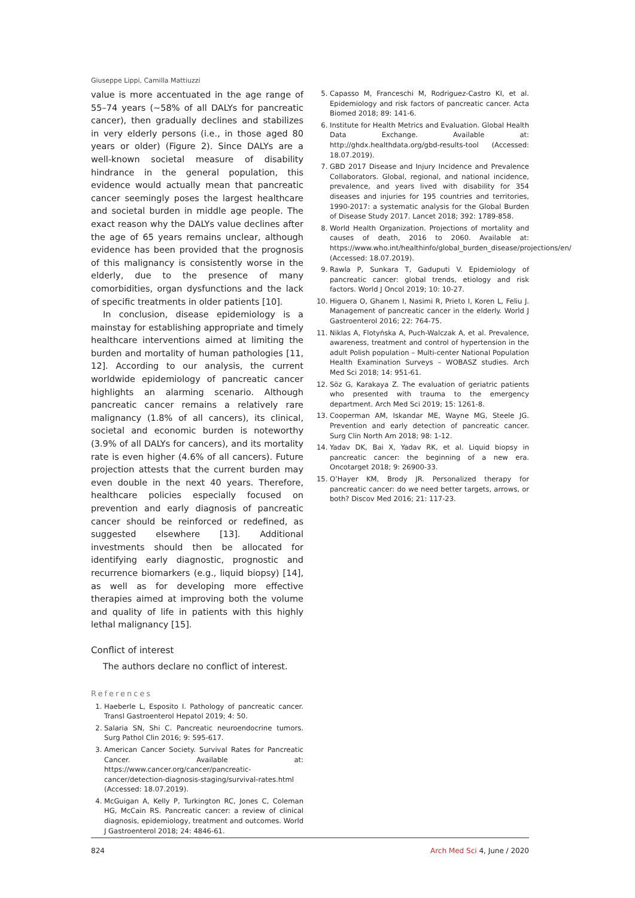Giuseppe Lippi, Camilla Mattiuzzi
value is more accentuated in the age range of 55–74 years (~58% of all DALYs for pancreatic cancer), then gradually declines and stabilizes in very elderly persons (i.e., in those aged 80 years or older) (Figure 2). Since DALYs are a well-known societal measure of disability hindrance in the general population, this evidence would actually mean that pancreatic cancer seemingly poses the largest healthcare and societal burden in middle age people. The exact reason why the DALYs value declines after the age of 65 years remains unclear, although evidence has been provided that the prognosis of this malignancy is consistently worse in the elderly, due to the presence of many comorbidities, organ dysfunctions and the lack of specific treatments in older patients [10].
In conclusion, disease epidemiology is a mainstay for establishing appropriate and timely healthcare interventions aimed at limiting the burden and mortality of human pathologies [11, 12]. According to our analysis, the current worldwide epidemiology of pancreatic cancer highlights an alarming scenario. Although pancreatic cancer remains a relatively rare malignancy (1.8% of all cancers), its clinical, societal and economic burden is noteworthy (3.9% of all DALYs for cancers), and its mortality rate is even higher (4.6% of all cancers). Future projection attests that the current burden may even double in the next 40 years. Therefore, healthcare policies especially focused on prevention and early diagnosis of pancreatic cancer should be reinforced or redefined, as suggested elsewhere [13]. Additional investments should then be allocated for identifying early diagnostic, prognostic and recurrence biomarkers (e.g., liquid biopsy) [14], as well as for developing more effective therapies aimed at improving both the volume and quality of life in patients with this highly lethal malignancy [15].
Conflict of interest
The authors declare no conflict of interest.
References
1. Haeberle L, Esposito I. Pathology of pancreatic cancer. Transl Gastroenterol Hepatol 2019; 4: 50.
2. Salaria SN, Shi C. Pancreatic neuroendocrine tumors. Surg Pathol Clin 2016; 9: 595-617.
3. American Cancer Society. Survival Rates for Pancreatic Cancer. Available at: https://www.cancer.org/cancer/pancreatic-cancer/detection-diagnosis-staging/survival-rates.html (Accessed: 18.07.2019).
4. McGuigan A, Kelly P, Turkington RC, Jones C, Coleman HG, McCain RS. Pancreatic cancer: a review of clinical diagnosis, epidemiology, treatment and outcomes. World J Gastroenterol 2018; 24: 4846-61.
5. Capasso M, Franceschi M, Rodriguez-Castro KI, et al. Epidemiology and risk factors of pancreatic cancer. Acta Biomed 2018; 89: 141-6.
6. Institute for Health Metrics and Evaluation. Global Health Data Exchange. Available at: http://ghdx.healthdata.org/gbd-results-tool (Accessed: 18.07.2019).
7. GBD 2017 Disease and Injury Incidence and Prevalence Collaborators. Global, regional, and national incidence, prevalence, and years lived with disability for 354 diseases and injuries for 195 countries and territories, 1990-2017: a systematic analysis for the Global Burden of Disease Study 2017. Lancet 2018; 392: 1789-858.
8. World Health Organization. Projections of mortality and causes of death, 2016 to 2060. Available at: https://www.who.int/healthinfo/global_burden_disease/projections/en/ (Accessed: 18.07.2019).
9. Rawla P, Sunkara T, Gaduputi V. Epidemiology of pancreatic cancer: global trends, etiology and risk factors. World J Oncol 2019; 10: 10-27.
10. Higuera O, Ghanem I, Nasimi R, Prieto I, Koren L, Feliu J. Management of pancreatic cancer in the elderly. World J Gastroenterol 2016; 22: 764-75.
11. Niklas A, Flotyńska A, Puch-Walczak A, et al. Prevalence, awareness, treatment and control of hypertension in the adult Polish population – Multi-center National Population Health Examination Surveys – WOBASZ studies. Arch Med Sci 2018; 14: 951-61.
12. Söz G, Karakaya Z. The evaluation of geriatric patients who presented with trauma to the emergency department. Arch Med Sci 2019; 15: 1261-8.
13. Cooperman AM, Iskandar ME, Wayne MG, Steele JG. Prevention and early detection of pancreatic cancer. Surg Clin North Am 2018; 98: 1-12.
14. Yadav DK, Bai X, Yadav RK, et al. Liquid biopsy in pancreatic cancer: the beginning of a new era. Oncotarget 2018; 9: 26900-33.
15. O’Hayer KM, Brody JR. Personalized therapy for pancreatic cancer: do we need better targets, arrows, or both? Discov Med 2016; 21: 117-23.
824 Arch Med Sci 4, June / 2020